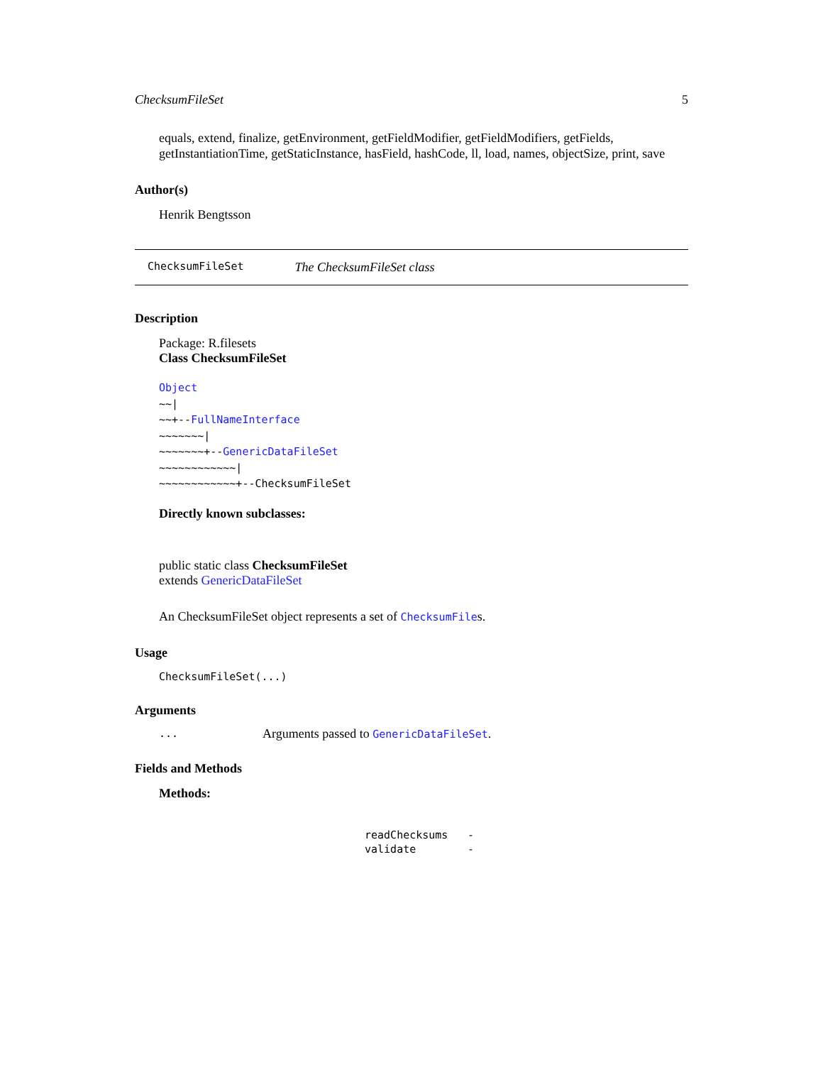ChecksumFileSet 5
equals, extend, finalize, getEnvironment, getFieldModifier, getFieldModifiers, getFields, getInstantiationTime, getStaticInstance, hasField, hashCode, ll, load, names, objectSize, print, save
Author(s)
Henrik Bengtsson
ChecksumFileSet The ChecksumFileSet class
Description
Package: R.filesets
Class ChecksumFileSet
Object
~~|
~~+--FullNameInterface
~~~~~~~|
~~~~~~~+--GenericDataFileSet
~~~~~~~~~~~~|
~~~~~~~~~~~~+--ChecksumFileSet
Directly known subclasses:
public static class ChecksumFileSet
extends GenericDataFileSet
An ChecksumFileSet object represents a set of ChecksumFiles.
Usage
ChecksumFileSet(...)
Arguments
| ... | Arguments passed to GenericDataFileSet . |
Fields and Methods
Methods:
| readChecksums | - |
| validate | - |